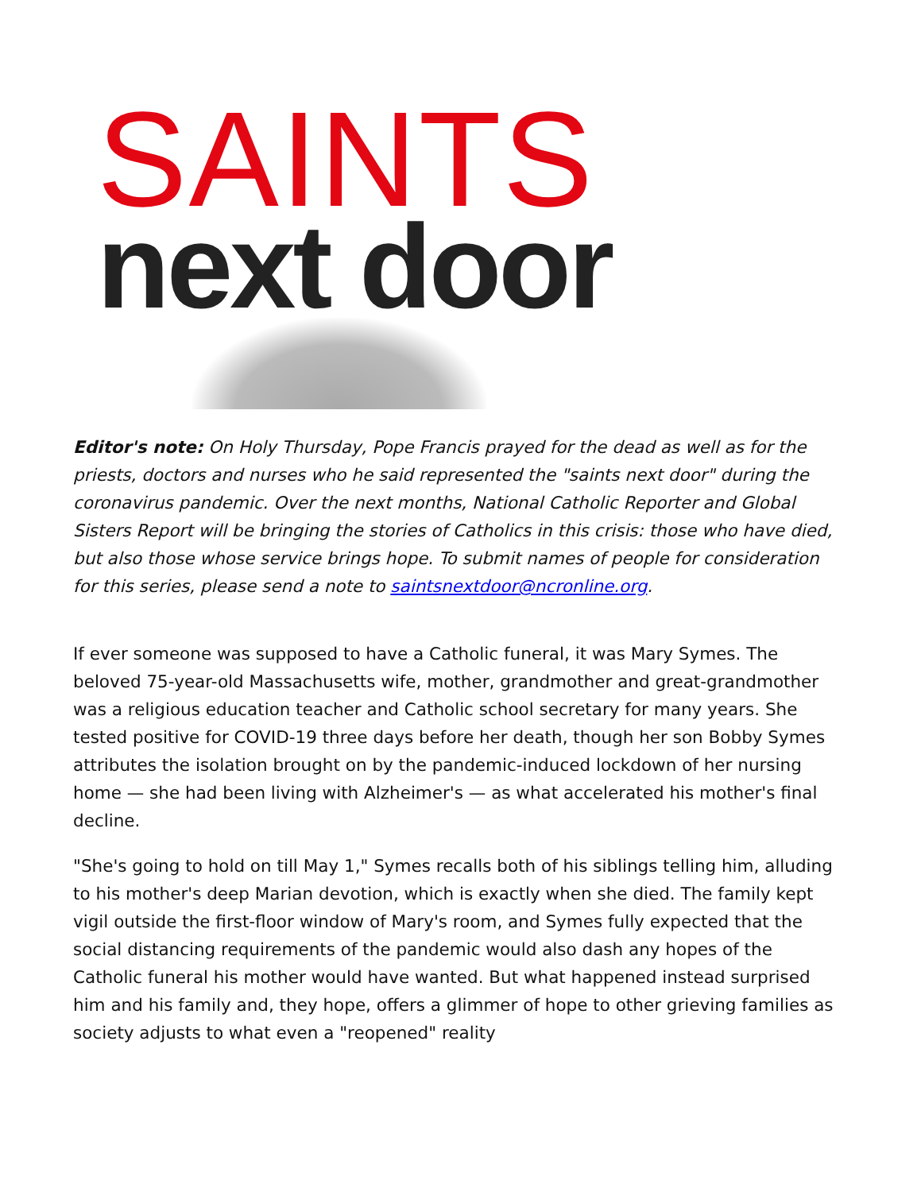SAINTS
next door
Editor's note: On Holy Thursday, Pope Francis prayed for the dead as well as for the priests, doctors and nurses who he said represented the "saints next door" during the coronavirus pandemic. Over the next months, National Catholic Reporter and Global Sisters Report will be bringing the stories of Catholics in this crisis: those who have died, but also those whose service brings hope. To submit names of people for consideration for this series, please send a note to saintsnextdoor@ncronline.org.
If ever someone was supposed to have a Catholic funeral, it was Mary Symes. The beloved 75-year-old Massachusetts wife, mother, grandmother and great-grandmother was a religious education teacher and Catholic school secretary for many years. She tested positive for COVID-19 three days before her death, though her son Bobby Symes attributes the isolation brought on by the pandemic-induced lockdown of her nursing home — she had been living with Alzheimer's — as what accelerated his mother's final decline.
"She's going to hold on till May 1," Symes recalls both of his siblings telling him, alluding to his mother's deep Marian devotion, which is exactly when she died. The family kept vigil outside the first-floor window of Mary's room, and Symes fully expected that the social distancing requirements of the pandemic would also dash any hopes of the Catholic funeral his mother would have wanted. But what happened instead surprised him and his family and, they hope, offers a glimmer of hope to other grieving families as society adjusts to what even a "reopened" reality